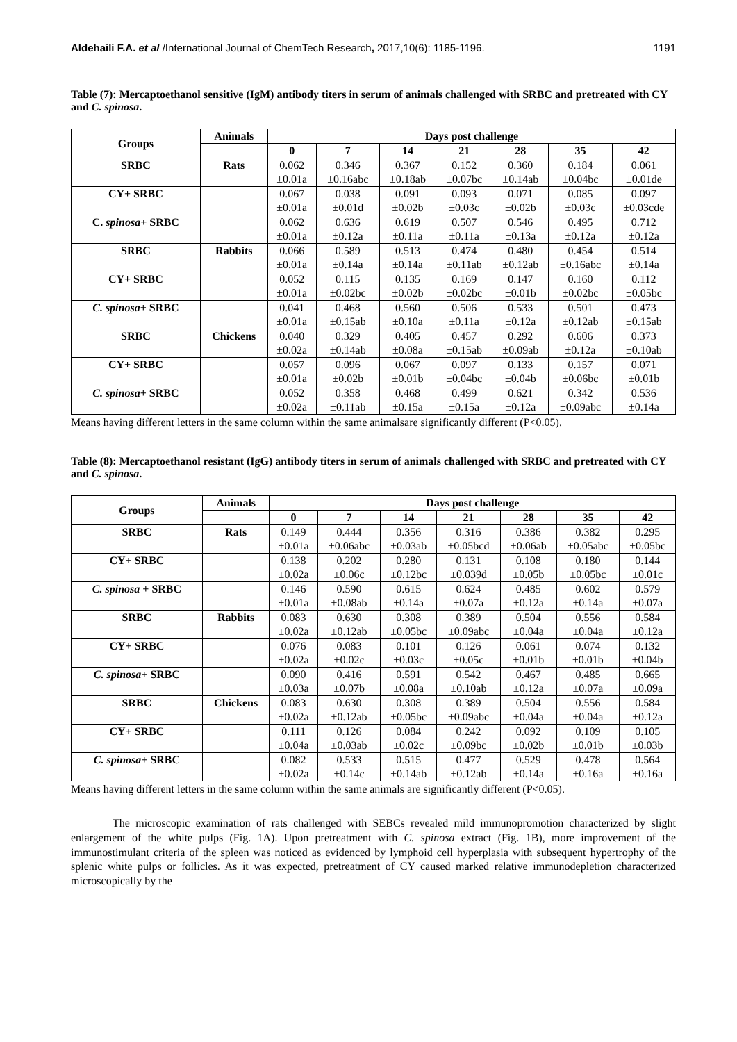Aldehaili F.A. et al /International Journal of ChemTech Research, 2017,10(6): 1185-1196. 1191
Table (7): Mercaptoethanol sensitive (IgM) antibody titers in serum of animals challenged with SRBC and pretreated with CY and C. spinosa.
| Groups | Animals | Days post challenge | | | | | | |
| --- | --- | --- | --- | --- | --- | --- | --- | --- |
| | | 0 | 7 | 14 | 21 | 28 | 35 | 42 |
| SRBC | Rats | 0.062 | 0.346 | 0.367 | 0.152 | 0.360 | 0.184 | 0.061 |
| | | ±0.01a | ±0.16abc | ±0.18ab | ±0.07bc | ±0.14ab | ±0.04bc | ±0.01de |
| CY+ SRBC | | 0.067 | 0.038 | 0.091 | 0.093 | 0.071 | 0.085 | 0.097 |
| | | ±0.01a | ±0.01d | ±0.02b | ±0.03c | ±0.02b | ±0.03c | ±0.03cde |
| C. spinosa + SRBC | | 0.062 | 0.636 | 0.619 | 0.507 | 0.546 | 0.495 | 0.712 |
| | | ±0.01a | ±0.12a | ±0.11a | ±0.11a | ±0.13a | ±0.12a | ±0.12a |
| SRBC | Rabbits | 0.066 | 0.589 | 0.513 | 0.474 | 0.480 | 0.454 | 0.514 |
| | | ±0.01a | ±0.14a | ±0.14a | ±0.11ab | ±0.12ab | ±0.16abc | ±0.14a |
| CY+ SRBC | | 0.052 | 0.115 | 0.135 | 0.169 | 0.147 | 0.160 | 0.112 |
| | | ±0.01a | ±0.02bc | ±0.02b | ±0.02bc | ±0.01b | ±0.02bc | ±0.05bc |
| C. spinosa + SRBC | | 0.041 | 0.468 | 0.560 | 0.506 | 0.533 | 0.501 | 0.473 |
| | | ±0.01a | ±0.15ab | ±0.10a | ±0.11a | ±0.12a | ±0.12ab | ±0.15ab |
| SRBC | Chickens | 0.040 | 0.329 | 0.405 | 0.457 | 0.292 | 0.606 | 0.373 |
| | | ±0.02a | ±0.14ab | ±0.08a | ±0.15ab | ±0.09ab | ±0.12a | ±0.10ab |
| CY+ SRBC | | 0.057 | 0.096 | 0.067 | 0.097 | 0.133 | 0.157 | 0.071 |
| | | ±0.01a | ±0.02b | ±0.01b | ±0.04bc | ±0.04b | ±0.06bc | ±0.01b |
| C. spinosa + SRBC | | 0.052 | 0.358 | 0.468 | 0.499 | 0.621 | 0.342 | 0.536 |
| | | ±0.02a | ±0.11ab | ±0.15a | ±0.15a | ±0.12a | ±0.09abc | ±0.14a |
Means having different letters in the same column within the same animalsare significantly different (P<0.05).
Table (8): Mercaptoethanol resistant (IgG) antibody titers in serum of animals challenged with SRBC and pretreated with CY and C. spinosa.
| Groups | Animals | Days post challenge | | | | | | |
| --- | --- | --- | --- | --- | --- | --- | --- | --- |
| | | 0 | 7 | 14 | 21 | 28 | 35 | 42 |
| SRBC | Rats | 0.149 | 0.444 | 0.356 | 0.316 | 0.386 | 0.382 | 0.295 |
| | | ±0.01a | ±0.06abc | ±0.03ab | ±0.05bcd | ±0.06ab | ±0.05abc | ±0.05bc |
| CY+ SRBC | | 0.138 | 0.202 | 0.280 | 0.131 | 0.108 | 0.180 | 0.144 |
| | | ±0.02a | ±0.06c | ±0.12bc | ±0.039d | ±0.05b | ±0.05bc | ±0.01c |
| C. spinosa + SRBC | | 0.146 | 0.590 | 0.615 | 0.624 | 0.485 | 0.602 | 0.579 |
| | | ±0.01a | ±0.08ab | ±0.14a | ±0.07a | ±0.12a | ±0.14a | ±0.07a |
| SRBC | Rabbits | 0.083 | 0.630 | 0.308 | 0.389 | 0.504 | 0.556 | 0.584 |
| | | ±0.02a | ±0.12ab | ±0.05bc | ±0.09abc | ±0.04a | ±0.04a | ±0.12a |
| CY+ SRBC | | 0.076 | 0.083 | 0.101 | 0.126 | 0.061 | 0.074 | 0.132 |
| | | ±0.02a | ±0.02c | ±0.03c | ±0.05c | ±0.01b | ±0.01b | ±0.04b |
| C. spinosa + SRBC | | 0.090 | 0.416 | 0.591 | 0.542 | 0.467 | 0.485 | 0.665 |
| | | ±0.03a | ±0.07b | ±0.08a | ±0.10ab | ±0.12a | ±0.07a | ±0.09a |
| SRBC | Chickens | 0.083 | 0.630 | 0.308 | 0.389 | 0.504 | 0.556 | 0.584 |
| | | ±0.02a | ±0.12ab | ±0.05bc | ±0.09abc | ±0.04a | ±0.04a | ±0.12a |
| CY+ SRBC | | 0.111 | 0.126 | 0.084 | 0.242 | 0.092 | 0.109 | 0.105 |
| | | ±0.04a | ±0.03ab | ±0.02c | ±0.09bc | ±0.02b | ±0.01b | ±0.03b |
| C. spinosa + SRBC | | 0.082 | 0.533 | 0.515 | 0.477 | 0.529 | 0.478 | 0.564 |
| | | ±0.02a | ±0.14c | ±0.14ab | ±0.12ab | ±0.14a | ±0.16a | ±0.16a |
Means having different letters in the same column within the same animals are significantly different (P<0.05).
The microscopic examination of rats challenged with SEBCs revealed mild immunopromotion characterized by slight enlargement of the white pulps (Fig. 1A). Upon pretreatment with C. spinosa extract (Fig. 1B), more improvement of the immunostimulant criteria of the spleen was noticed as evidenced by lymphoid cell hyperplasia with subsequent hypertrophy of the splenic white pulps or follicles. As it was expected, pretreatment of CY caused marked relative immunodepletion characterized microscopically by the